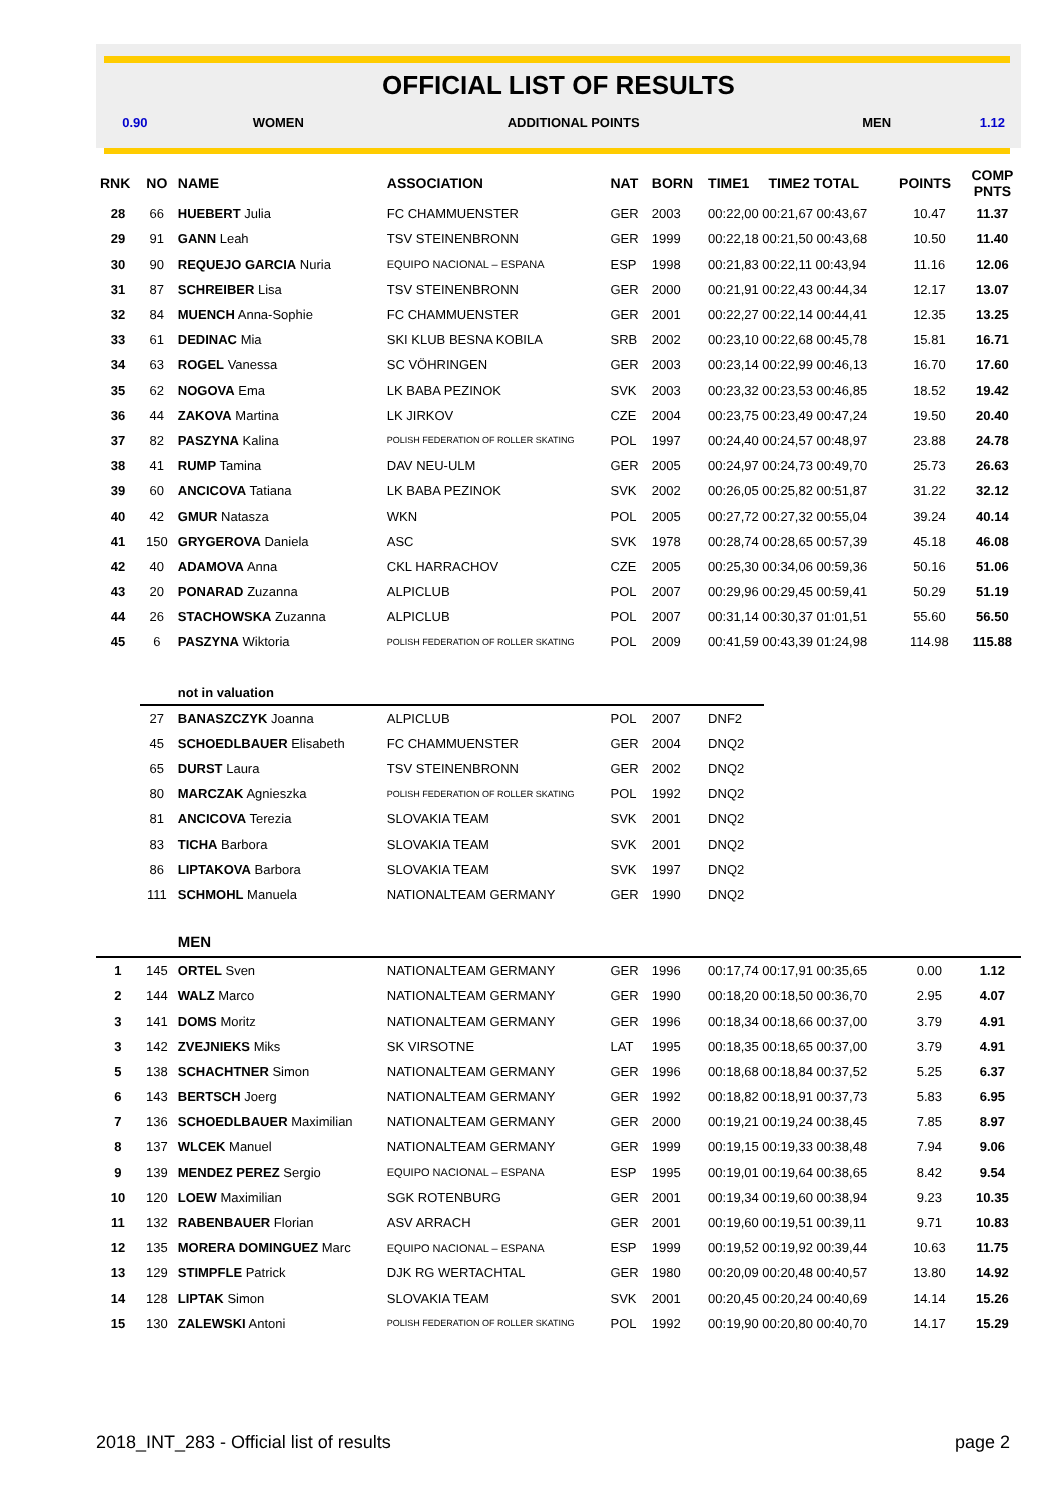OFFICIAL LIST OF RESULTS
| 0.90 | | WOMEN | ADDITIONAL POINTS | | | | MEN | | | 1.12 |
| RNK | NO | NAME | ASSOCIATION | NAT | BORN | TIME1 | TIME2 TOTAL | | POINTS | COMP PNTS |
| 28 | 66 | HUEBERT Julia | FC CHAMMUENSTER | GER | 2003 | 00:22,00 00:21,67 00:43,67 | | | 10.47 | 11.37 |
| 29 | 91 | GANN Leah | TSV STEINENBRONN | GER | 1999 | 00:22,18 00:21,50 00:43,68 | | | 10.50 | 11.40 |
| 30 | 90 | REQUEJO GARCIA Nuria | EQUIPO NACIONAL – ESPANA | ESP | 1998 | 00:21,83 00:22,11 00:43,94 | | | 11.16 | 12.06 |
| 31 | 87 | SCHREIBER Lisa | TSV STEINENBRONN | GER | 2000 | 00:21,91 00:22,43 00:44,34 | | | 12.17 | 13.07 |
| 32 | 84 | MUENCH Anna-Sophie | FC CHAMMUENSTER | GER | 2001 | 00:22,27 00:22,14 00:44,41 | | | 12.35 | 13.25 |
| 33 | 61 | DEDINAC Mia | SKI KLUB BESNA KOBILA | SRB | 2002 | 00:23,10 00:22,68 00:45,78 | | | 15.81 | 16.71 |
| 34 | 63 | ROGEL Vanessa | SC VÖHRINGEN | GER | 2003 | 00:23,14 00:22,99 00:46,13 | | | 16.70 | 17.60 |
| 35 | 62 | NOGOVA Ema | LK BABA PEZINOK | SVK | 2003 | 00:23,32 00:23,53 00:46,85 | | | 18.52 | 19.42 |
| 36 | 44 | ZAKOVA Martina | LK JIRKOV | CZE | 2004 | 00:23,75 00:23,49 00:47,24 | | | 19.50 | 20.40 |
| 37 | 82 | PASZYNA Kalina | POLISH FEDERATION OF ROLLER SKATING | POL | 1997 | 00:24,40 00:24,57 00:48,97 | | | 23.88 | 24.78 |
| 38 | 41 | RUMP Tamina | DAV NEU-ULM | GER | 2005 | 00:24,97 00:24,73 00:49,70 | | | 25.73 | 26.63 |
| 39 | 60 | ANCICOVA Tatiana | LK BABA PEZINOK | SVK | 2002 | 00:26,05 00:25,82 00:51,87 | | | 31.22 | 32.12 |
| 40 | 42 | GMUR Natasza | WKN | POL | 2005 | 00:27,72 00:27,32 00:55,04 | | | 39.24 | 40.14 |
| 41 | 150 | GRYGEROVA Daniela | ASC | SVK | 1978 | 00:28,74 00:28,65 00:57,39 | | | 45.18 | 46.08 |
| 42 | 40 | ADAMOVA Anna | CKL HARRACHOV | CZE | 2005 | 00:25,30 00:34,06 00:59,36 | | | 50.16 | 51.06 |
| 43 | 20 | PONARAD Zuzanna | ALPICLUB | POL | 2007 | 00:29,96 00:29,45 00:59,41 | | | 50.29 | 51.19 |
| 44 | 26 | STACHOWSKA Zuzanna | ALPICLUB | POL | 2007 | 00:31,14 00:30,37 01:01,51 | | | 55.60 | 56.50 |
| 45 | 6 | PASZYNA Wiktoria | POLISH FEDERATION OF ROLLER SKATING | POL | 2009 | 00:41,59 00:43,39 01:24,98 | | | 114.98 | 115.88 |
| | | not in valuation | | | | | | | | |
| | 27 | BANASZCZYK Joanna | ALPICLUB | POL | 2007 | DNF2 | | | | |
| | 45 | SCHOEDLBAUER Elisabeth | FC CHAMMUENSTER | GER | 2004 | DNQ2 | | | | |
| | 65 | DURST Laura | TSV STEINENBRONN | GER | 2002 | DNQ2 | | | | |
| | 80 | MARCZAK Agnieszka | POLISH FEDERATION OF ROLLER SKATING | POL | 1992 | DNQ2 | | | | |
| | 81 | ANCICOVA Terezia | SLOVAKIA TEAM | SVK | 2001 | DNQ2 | | | | |
| | 83 | TICHA Barbora | SLOVAKIA TEAM | SVK | 2001 | DNQ2 | | | | |
| | 86 | LIPTAKOVA Barbora | SLOVAKIA TEAM | SVK | 1997 | DNQ2 | | | | |
| | 111 | SCHMOHL Manuela | NATIONALTEAM GERMANY | GER | 1990 | DNQ2 | | | | |
| | | MEN | | | | | | | | |
| 1 | 145 | ORTEL Sven | NATIONALTEAM GERMANY | GER | 1996 | 00:17,74 00:17,91 00:35,65 | | | 0.00 | 1.12 |
| 2 | 144 | WALZ Marco | NATIONALTEAM GERMANY | GER | 1990 | 00:18,20 00:18,50 00:36,70 | | | 2.95 | 4.07 |
| 3 | 141 | DOMS Moritz | NATIONALTEAM GERMANY | GER | 1996 | 00:18,34 00:18,66 00:37,00 | | | 3.79 | 4.91 |
| 3 | 142 | ZVEJNIEKS Miks | SK VIRSOTNE | LAT | 1995 | 00:18,35 00:18,65 00:37,00 | | | 3.79 | 4.91 |
| 5 | 138 | SCHACHTNER Simon | NATIONALTEAM GERMANY | GER | 1996 | 00:18,68 00:18,84 00:37,52 | | | 5.25 | 6.37 |
| 6 | 143 | BERTSCH Joerg | NATIONALTEAM GERMANY | GER | 1992 | 00:18,82 00:18,91 00:37,73 | | | 5.83 | 6.95 |
| 7 | 136 | SCHOEDLBAUER Maximilian | NATIONALTEAM GERMANY | GER | 2000 | 00:19,21 00:19,24 00:38,45 | | | 7.85 | 8.97 |
| 8 | 137 | WLCEK Manuel | NATIONALTEAM GERMANY | GER | 1999 | 00:19,15 00:19,33 00:38,48 | | | 7.94 | 9.06 |
| 9 | 139 | MENDEZ PEREZ Sergio | EQUIPO NACIONAL – ESPANA | ESP | 1995 | 00:19,01 00:19,64 00:38,65 | | | 8.42 | 9.54 |
| 10 | 120 | LOEW Maximilian | SGK ROTENBURG | GER | 2001 | 00:19,34 00:19,60 00:38,94 | | | 9.23 | 10.35 |
| 11 | 132 | RABENBAUER Florian | ASV ARRACH | GER | 2001 | 00:19,60 00:19,51 00:39,11 | | | 9.71 | 10.83 |
| 12 | 135 | MORERA DOMINGUEZ Marc | EQUIPO NACIONAL – ESPANA | ESP | 1999 | 00:19,52 00:19,92 00:39,44 | | | 10.63 | 11.75 |
| 13 | 129 | STIMPFLE Patrick | DJK RG WERTACHTAL | GER | 1980 | 00:20,09 00:20,48 00:40,57 | | | 13.80 | 14.92 |
| 14 | 128 | LIPTAK Simon | SLOVAKIA TEAM | SVK | 2001 | 00:20,45 00:20,24 00:40,69 | | | 14.14 | 15.26 |
| 15 | 130 | ZALEWSKI Antoni | POLISH FEDERATION OF ROLLER SKATING | POL | 1992 | 00:19,90 00:20,80 00:40,70 | | | 14.17 | 15.29 |
2018_INT_283 - Official list of results page 2